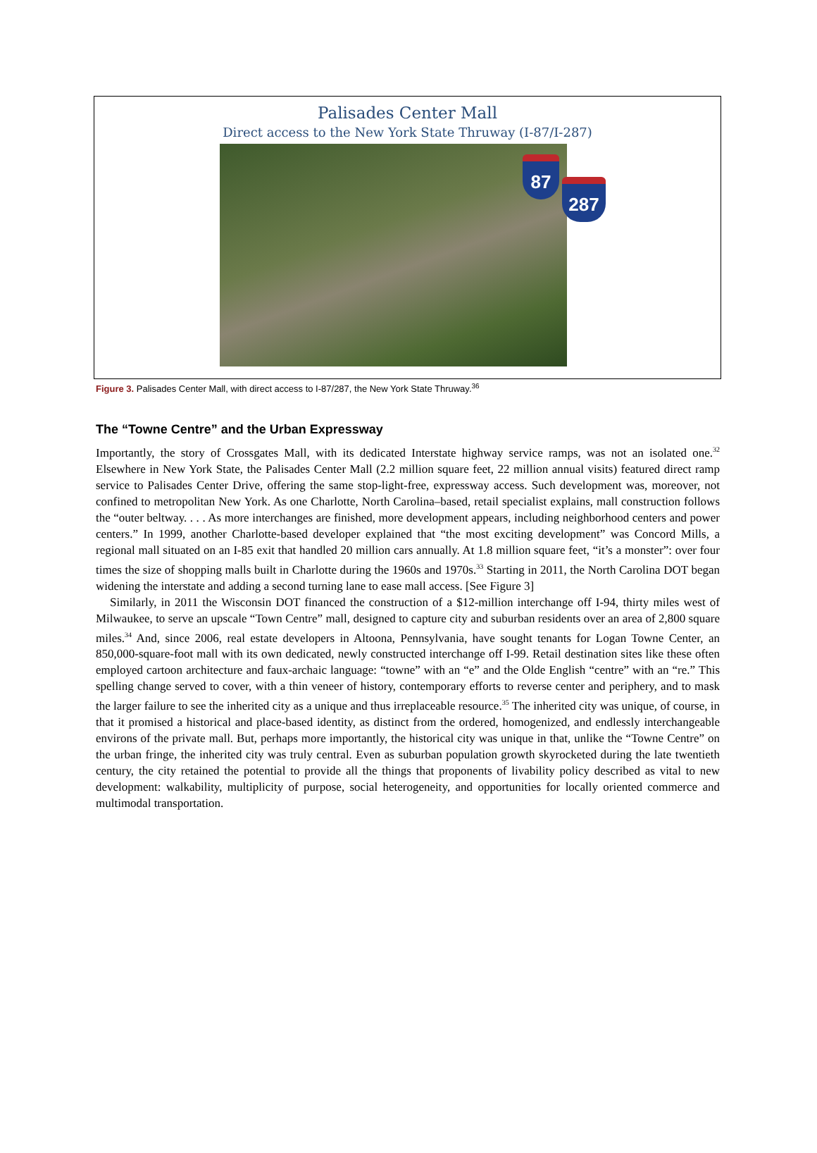Palisades Center Mall
Direct access to the New York State Thruway (I-87/I-287)
87
287
Figure 3. Palisades Center Mall, with direct access to I-87/287, the New York State Thruway.<sup>36</sup>
The “Towne Centre” and the Urban Expressway
Importantly, the story of Crossgates Mall, with its dedicated Interstate highway service ramps, was not an isolated one.<sup>32</sup> Elsewhere in New York State, the Palisades Center Mall (2.2 million square feet, 22 million annual visits) featured direct ramp service to Palisades Center Drive, offering the same stop-light-free, expressway access. Such development was, moreover, not confined to metropolitan New York. As one Charlotte, North Carolina–based, retail specialist explains, mall construction follows the “outer beltway. . . . As more interchanges are finished, more development appears, including neighborhood centers and power centers.” In 1999, another Charlotte-based developer explained that “the most exciting development” was Concord Mills, a regional mall situated on an I-85 exit that handled 20 million cars annually. At 1.8 million square feet, “it’s a monster”: over four times the size of shopping malls built in Charlotte during the 1960s and 1970s.<sup>33</sup> Starting in 2011, the North Carolina DOT began widening the interstate and adding a second turning lane to ease mall access. [See Figure 3]
Similarly, in 2011 the Wisconsin DOT financed the construction of a $12-million interchange off I-94, thirty miles west of Milwaukee, to serve an upscale “Town Centre” mall, designed to capture city and suburban residents over an area of 2,800 square miles.<sup>34</sup> And, since 2006, real estate developers in Altoona, Pennsylvania, have sought tenants for Logan Towne Center, an 850,000-square-foot mall with its own dedicated, newly constructed interchange off I-99. Retail destination sites like these often employed cartoon architecture and faux-archaic language: “towne” with an “e” and the Olde English “centre” with an “re.” This spelling change served to cover, with a thin veneer of history, contemporary efforts to reverse center and periphery, and to mask the larger failure to see the inherited city as a unique and thus irreplaceable resource.<sup>35</sup> The inherited city was unique, of course, in that it promised a historical and place-based identity, as distinct from the ordered, homogenized, and endlessly interchangeable environs of the private mall. But, perhaps more importantly, the historical city was unique in that, unlike the “Towne Centre” on the urban fringe, the inherited city was truly central. Even as suburban population growth skyrocketed during the late twentieth century, the city retained the potential to provide all the things that proponents of livability policy described as vital to new development: walkability, multiplicity of purpose, social heterogeneity, and opportunities for locally oriented commerce and multimodal transportation.